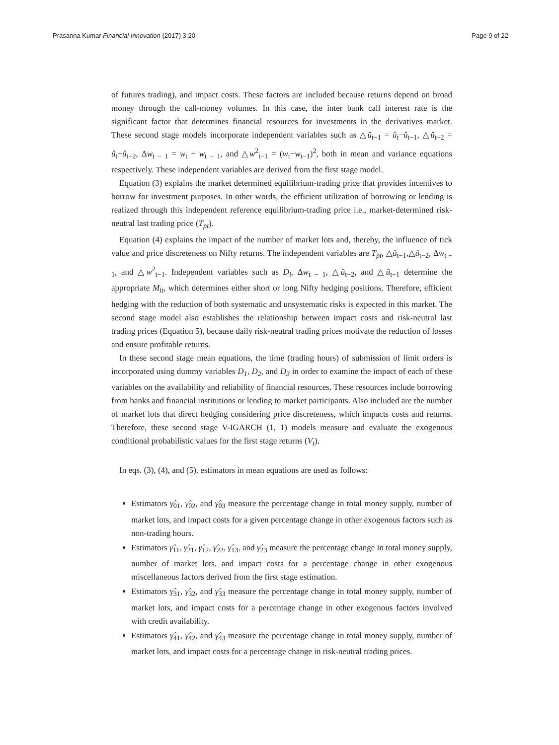Prasanna Kumar Financial Innovation (2017) 3:20 Page 9 of 22
of futures trading), and impact costs. These factors are included because returns depend on broad money through the call-money volumes. In this case, the inter bank call interest rate is the significant factor that determines financial resources for investments in the derivatives market. These second stage models incorporate independent variables such as △û<sub>t−1</sub> = û<sub>t</sub>−û<sub>t−1</sub>, △û<sub>t−2</sub> = û<sub>t</sub>−û<sub>t−2</sub>, Δw<sub>t − 1</sub> = w<sub>t</sub> − w<sub>t − 1</sub>, and △w<sup>2</sup><sub>t−1</sub> = (w<sub>t</sub>−w<sub>t−1</sub>)<sup>2</sup>, both in mean and variance equations respectively. These independent variables are derived from the first stage model.
Equation (3) explains the market determined equilibrium-trading price that provides incentives to borrow for investment purposes. In other words, the efficient utilization of borrowing or lending is realized through this independent reference equilibrium-trading price i.e., market-determined risk-neutral last trading price (T<sub>pt</sub>).
Equation (4) explains the impact of the number of market lots and, thereby, the influence of tick value and price discreteness on Nifty returns. The independent variables are T<sub>pt</sub>, △û<sub>t−1</sub>,△û<sub>t−2</sub>, Δw<sub>t − 1</sub>, and △w<sup>2</sup><sub>t−1</sub>. Independent variables such as D<sub>i</sub>, Δw<sub>t − 1</sub>, △û<sub>t−2</sub>, and △û<sub>t−1</sub> determine the appropriate M<sub>lt</sub>, which determines either short or long Nifty hedging positions. Therefore, efficient hedging with the reduction of both systematic and unsystematic risks is expected in this market. The second stage model also establishes the relationship between impact costs and risk-neutral last trading prices (Equation 5), because daily risk-neutral trading prices motivate the reduction of losses and ensure profitable returns.
In these second stage mean equations, the time (trading hours) of submission of limit orders is incorporated using dummy variables D<sub>1</sub>, D<sub>2</sub>, and D<sub>3</sub> in order to examine the impact of each of these variables on the availability and reliability of financial resources. These resources include borrowing from banks and financial institutions or lending to market participants. Also included are the number of market lots that direct hedging considering price discreteness, which impacts costs and returns. Therefore, these second stage V-IGARCH (1, 1) models measure and evaluate the exogenous conditional probabilistic values for the first stage returns (V<sub>t</sub>).
In eqs. (3), (4), and (5), estimators in mean equations are used as follows:
Estimators γ̂<sub>01</sub>, γ̂<sub>02</sub>, and γ̂<sub>03</sub> measure the percentage change in total money supply, number of market lots, and impact costs for a given percentage change in other exogenous factors such as non-trading hours.
Estimators γ̂<sub>11</sub>, γ̂<sub>21</sub>, γ̂<sub>12</sub>, γ̂<sub>22</sub>, γ̂<sub>13</sub>, and γ̂<sub>23</sub> measure the percentage change in total money supply, number of market lots, and impact costs for a percentage change in other exogenous miscellaneous factors derived from the first stage estimation.
Estimators γ̂<sub>31</sub>, γ̂<sub>32</sub>, and γ̂<sub>33</sub> measure the percentage change in total money supply, number of market lots, and impact costs for a percentage change in other exogenous factors involved with credit availability.
Estimators γ̂<sub>41</sub>, γ̂<sub>42</sub>, and γ̂<sub>43</sub> measure the percentage change in total money supply, number of market lots, and impact costs for a percentage change in risk-neutral trading prices.